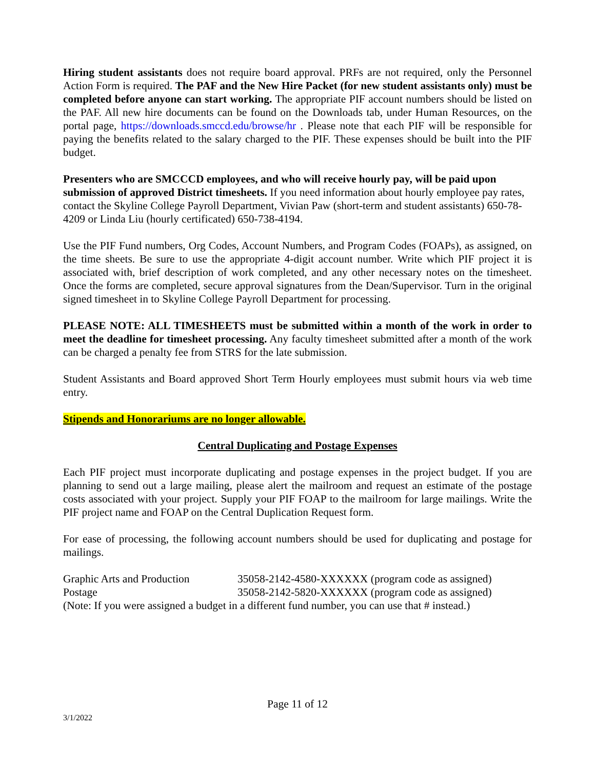Hiring student assistants does not require board approval. PRFs are not required, only the Personnel Action Form is required. The PAF and the New Hire Packet (for new student assistants only) must be completed before anyone can start working. The appropriate PIF account numbers should be listed on the PAF. All new hire documents can be found on the Downloads tab, under Human Resources, on the portal page, https://downloads.smccd.edu/browse/hr . Please note that each PIF will be responsible for paying the benefits related to the salary charged to the PIF. These expenses should be built into the PIF budget.
Presenters who are SMCCCD employees, and who will receive hourly pay, will be paid upon submission of approved District timesheets. If you need information about hourly employee pay rates, contact the Skyline College Payroll Department, Vivian Paw (short-term and student assistants) 650-78-4209 or Linda Liu (hourly certificated) 650-738-4194.
Use the PIF Fund numbers, Org Codes, Account Numbers, and Program Codes (FOAPs), as assigned, on the time sheets. Be sure to use the appropriate 4-digit account number. Write which PIF project it is associated with, brief description of work completed, and any other necessary notes on the timesheet. Once the forms are completed, secure approval signatures from the Dean/Supervisor. Turn in the original signed timesheet in to Skyline College Payroll Department for processing.
PLEASE NOTE: ALL TIMESHEETS must be submitted within a month of the work in order to meet the deadline for timesheet processing. Any faculty timesheet submitted after a month of the work can be charged a penalty fee from STRS for the late submission.
Student Assistants and Board approved Short Term Hourly employees must submit hours via web time entry.
Stipends and Honorariums are no longer allowable.
Central Duplicating and Postage Expenses
Each PIF project must incorporate duplicating and postage expenses in the project budget. If you are planning to send out a large mailing, please alert the mailroom and request an estimate of the postage costs associated with your project. Supply your PIF FOAP to the mailroom for large mailings. Write the PIF project name and FOAP on the Central Duplication Request form.
For ease of processing, the following account numbers should be used for duplicating and postage for mailings.
Graphic Arts and Production 35058-2142-4580-XXXXXX (program code as assigned)
Postage 35058-2142-5820-XXXXXX (program code as assigned)
(Note: If you were assigned a budget in a different fund number, you can use that # instead.)
Page 11 of 12
3/1/2022